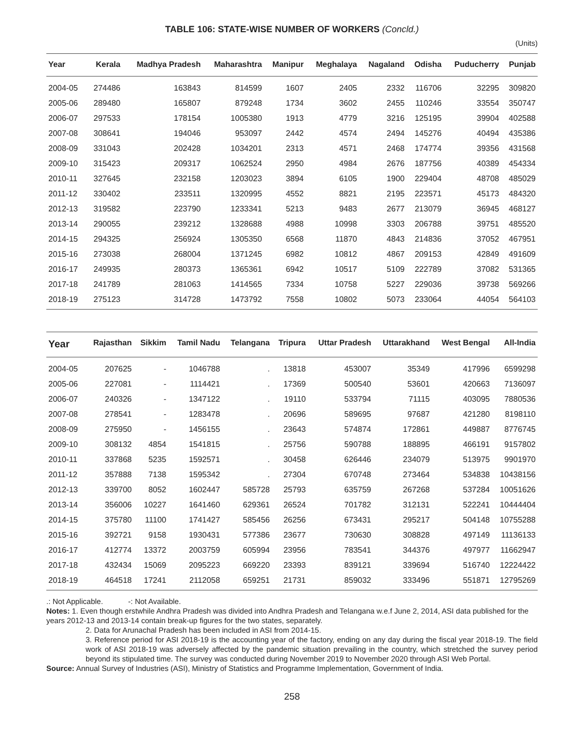TABLE 106: STATE-WISE NUMBER OF WORKERS (Concld.)
(Units)
| Year | Kerala | Madhya Pradesh | Maharashtra | Manipur | Meghalaya | Nagaland | Odisha | Puducherry | Punjab |
| --- | --- | --- | --- | --- | --- | --- | --- | --- | --- |
| 2004-05 | 274486 | 163843 | 814599 | 1607 | 2405 | 2332 | 116706 | 32295 | 309820 |
| 2005-06 | 289480 | 165807 | 879248 | 1734 | 3602 | 2455 | 110246 | 33554 | 350747 |
| 2006-07 | 297533 | 178154 | 1005380 | 1913 | 4779 | 3216 | 125195 | 39904 | 402588 |
| 2007-08 | 308641 | 194046 | 953097 | 2442 | 4574 | 2494 | 145276 | 40494 | 435386 |
| 2008-09 | 331043 | 202428 | 1034201 | 2313 | 4571 | 2468 | 174774 | 39356 | 431568 |
| 2009-10 | 315423 | 209317 | 1062524 | 2950 | 4984 | 2676 | 187756 | 40389 | 454334 |
| 2010-11 | 327645 | 232158 | 1203023 | 3894 | 6105 | 1900 | 229404 | 48708 | 485029 |
| 2011-12 | 330402 | 233511 | 1320995 | 4552 | 8821 | 2195 | 223571 | 45173 | 484320 |
| 2012-13 | 319582 | 223790 | 1233341 | 5213 | 9483 | 2677 | 213079 | 36945 | 468127 |
| 2013-14 | 290055 | 239212 | 1328688 | 4988 | 10998 | 3303 | 206788 | 39751 | 485520 |
| 2014-15 | 294325 | 256924 | 1305350 | 6568 | 11870 | 4843 | 214836 | 37052 | 467951 |
| 2015-16 | 273038 | 268004 | 1371245 | 6982 | 10812 | 4867 | 209153 | 42849 | 491609 |
| 2016-17 | 249935 | 280373 | 1365361 | 6942 | 10517 | 5109 | 222789 | 37082 | 531365 |
| 2017-18 | 241789 | 281063 | 1414565 | 7334 | 10758 | 5227 | 229036 | 39738 | 569266 |
| 2018-19 | 275123 | 314728 | 1473792 | 7558 | 10802 | 5073 | 233064 | 44054 | 564103 |
| Year | Rajasthan | Sikkim | Tamil Nadu | Telangana | Tripura | Uttar Pradesh | Uttarakhand | West Bengal | All-India |
| --- | --- | --- | --- | --- | --- | --- | --- | --- | --- |
| 2004-05 | 207625 | - | 1046788 | . | 13818 | 453007 | 35349 | 417996 | 6599298 |
| 2005-06 | 227081 | - | 1114421 | . | 17369 | 500540 | 53601 | 420663 | 7136097 |
| 2006-07 | 240326 | - | 1347122 | . | 19110 | 533794 | 71115 | 403095 | 7880536 |
| 2007-08 | 278541 | - | 1283478 | . | 20696 | 589695 | 97687 | 421280 | 8198110 |
| 2008-09 | 275950 | - | 1456155 | . | 23643 | 574874 | 172861 | 449887 | 8776745 |
| 2009-10 | 308132 | 4854 | 1541815 | . | 25756 | 590788 | 188895 | 466191 | 9157802 |
| 2010-11 | 337868 | 5235 | 1592571 | . | 30458 | 626446 | 234079 | 513975 | 9901970 |
| 2011-12 | 357888 | 7138 | 1595342 | . | 27304 | 670748 | 273464 | 534838 | 10438156 |
| 2012-13 | 339700 | 8052 | 1602447 | 585728 | 25793 | 635759 | 267268 | 537284 | 10051626 |
| 2013-14 | 356006 | 10227 | 1641460 | 629361 | 26524 | 701782 | 312131 | 522241 | 10444404 |
| 2014-15 | 375780 | 11100 | 1741427 | 585456 | 26256 | 673431 | 295217 | 504148 | 10755288 |
| 2015-16 | 392721 | 9158 | 1930431 | 577386 | 23677 | 730630 | 308828 | 497149 | 11136133 |
| 2016-17 | 412774 | 13372 | 2003759 | 605994 | 23956 | 783541 | 344376 | 497977 | 11662947 |
| 2017-18 | 432434 | 15069 | 2095223 | 669220 | 23393 | 839121 | 339694 | 516740 | 12224422 |
| 2018-19 | 464518 | 17241 | 2112058 | 659251 | 21731 | 859032 | 333496 | 551871 | 12795269 |
.: Not Applicable. -: Not Available.
Notes: 1. Even though erstwhile Andhra Pradesh was divided into Andhra Pradesh and Telangana w.e.f June 2, 2014, ASI data published for the years 2012-13 and 2013-14 contain break-up figures for the two states, separately.
2. Data for Arunachal Pradesh has been included in ASI from 2014-15.
3. Reference period for ASI 2018-19 is the accounting year of the factory, ending on any day during the fiscal year 2018-19. The field work of ASI 2018-19 was adversely affected by the pandemic situation prevailing in the country, which stretched the survey period beyond its stipulated time. The survey was conducted during November 2019 to November 2020 through ASI Web Portal.
Source: Annual Survey of Industries (ASI), Ministry of Statistics and Programme Implementation, Government of India.
258